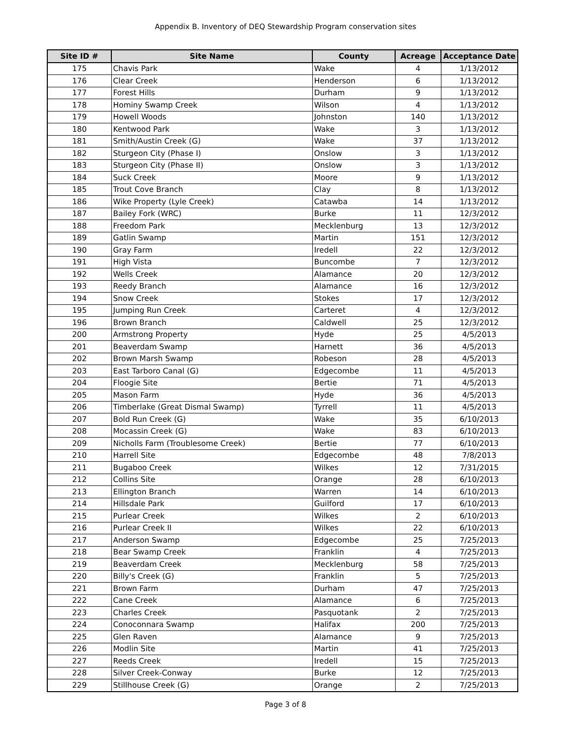Appendix B. Inventory of DEQ Stewardship Program conservation sites
| Site ID # | Site Name | County | Acreage | Acceptance Date |
| --- | --- | --- | --- | --- |
| 175 | Chavis Park | Wake | 4 | 1/13/2012 |
| 176 | Clear Creek | Henderson | 6 | 1/13/2012 |
| 177 | Forest Hills | Durham | 9 | 1/13/2012 |
| 178 | Hominy Swamp Creek | Wilson | 4 | 1/13/2012 |
| 179 | Howell Woods | Johnston | 140 | 1/13/2012 |
| 180 | Kentwood Park | Wake | 3 | 1/13/2012 |
| 181 | Smith/Austin Creek (G) | Wake | 37 | 1/13/2012 |
| 182 | Sturgeon City (Phase I) | Onslow | 3 | 1/13/2012 |
| 183 | Sturgeon City (Phase II) | Onslow | 3 | 1/13/2012 |
| 184 | Suck Creek | Moore | 9 | 1/13/2012 |
| 185 | Trout Cove Branch | Clay | 8 | 1/13/2012 |
| 186 | Wike Property (Lyle Creek) | Catawba | 14 | 1/13/2012 |
| 187 | Bailey Fork (WRC) | Burke | 11 | 12/3/2012 |
| 188 | Freedom Park | Mecklenburg | 13 | 12/3/2012 |
| 189 | Gatlin Swamp | Martin | 151 | 12/3/2012 |
| 190 | Gray Farm | Iredell | 22 | 12/3/2012 |
| 191 | High Vista | Buncombe | 7 | 12/3/2012 |
| 192 | Wells Creek | Alamance | 20 | 12/3/2012 |
| 193 | Reedy Branch | Alamance | 16 | 12/3/2012 |
| 194 | Snow Creek | Stokes | 17 | 12/3/2012 |
| 195 | Jumping Run Creek | Carteret | 4 | 12/3/2012 |
| 196 | Brown Branch | Caldwell | 25 | 12/3/2012 |
| 200 | Armstrong Property | Hyde | 25 | 4/5/2013 |
| 201 | Beaverdam Swamp | Harnett | 36 | 4/5/2013 |
| 202 | Brown Marsh Swamp | Robeson | 28 | 4/5/2013 |
| 203 | East Tarboro Canal (G) | Edgecombe | 11 | 4/5/2013 |
| 204 | Floogie Site | Bertie | 71 | 4/5/2013 |
| 205 | Mason Farm | Hyde | 36 | 4/5/2013 |
| 206 | Timberlake (Great Dismal Swamp) | Tyrrell | 11 | 4/5/2013 |
| 207 | Bold Run Creek (G) | Wake | 35 | 6/10/2013 |
| 208 | Mocassin Creek (G) | Wake | 83 | 6/10/2013 |
| 209 | Nicholls Farm (Troublesome Creek) | Bertie | 77 | 6/10/2013 |
| 210 | Harrell Site | Edgecombe | 48 | 7/8/2013 |
| 211 | Bugaboo Creek | Wilkes | 12 | 7/31/2015 |
| 212 | Collins Site | Orange | 28 | 6/10/2013 |
| 213 | Ellington Branch | Warren | 14 | 6/10/2013 |
| 214 | Hillsdale Park | Guilford | 17 | 6/10/2013 |
| 215 | Purlear Creek | Wilkes | 2 | 6/10/2013 |
| 216 | Purlear Creek II | Wilkes | 22 | 6/10/2013 |
| 217 | Anderson Swamp | Edgecombe | 25 | 7/25/2013 |
| 218 | Bear Swamp Creek | Franklin | 4 | 7/25/2013 |
| 219 | Beaverdam Creek | Mecklenburg | 58 | 7/25/2013 |
| 220 | Billy's Creek (G) | Franklin | 5 | 7/25/2013 |
| 221 | Brown Farm | Durham | 47 | 7/25/2013 |
| 222 | Cane Creek | Alamance | 6 | 7/25/2013 |
| 223 | Charles Creek | Pasquotank | 2 | 7/25/2013 |
| 224 | Conoconnara Swamp | Halifax | 200 | 7/25/2013 |
| 225 | Glen Raven | Alamance | 9 | 7/25/2013 |
| 226 | Modlin Site | Martin | 41 | 7/25/2013 |
| 227 | Reeds Creek | Iredell | 15 | 7/25/2013 |
| 228 | Silver Creek-Conway | Burke | 12 | 7/25/2013 |
| 229 | Stillhouse Creek (G) | Orange | 2 | 7/25/2013 |
Page 3 of 8